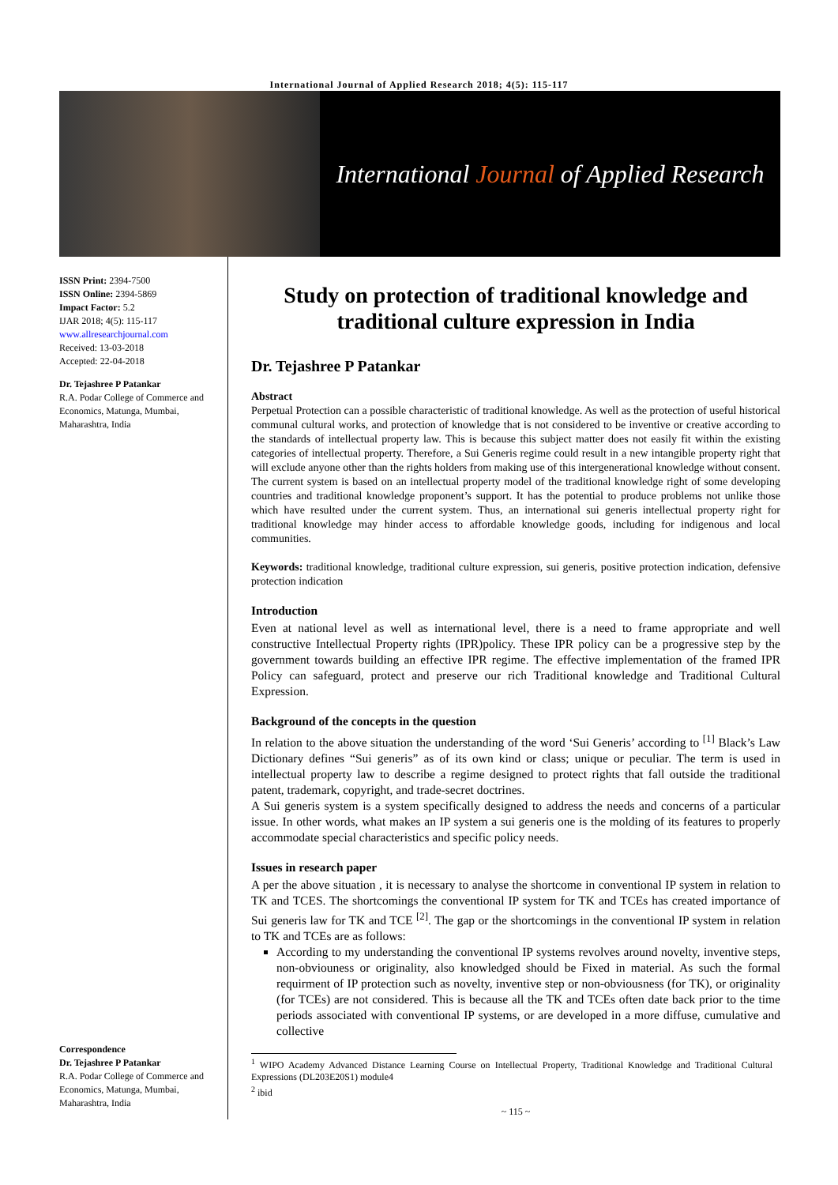International Journal of Applied Research 2018; 4(5): 115-117
International Journal of Applied Research
ISSN Print: 2394-7500
ISSN Online: 2394-5869
Impact Factor: 5.2
IJAR 2018; 4(5): 115-117
www.allresearchjournal.com
Received: 13-03-2018
Accepted: 22-04-2018
Dr. Tejashree P Patankar
R.A. Podar College of Commerce and Economics, Matunga, Mumbai, Maharashtra, India
Correspondence
Dr. Tejashree P Patankar
R.A. Podar College of Commerce and Economics, Matunga, Mumbai, Maharashtra, India
Study on protection of traditional knowledge and traditional culture expression in India
Dr. Tejashree P Patankar
Abstract
Perpetual Protection can a possible characteristic of traditional knowledge. As well as the protection of useful historical communal cultural works, and protection of knowledge that is not considered to be inventive or creative according to the standards of intellectual property law. This is because this subject matter does not easily fit within the existing categories of intellectual property. Therefore, a Sui Generis regime could result in a new intangible property right that will exclude anyone other than the rights holders from making use of this intergenerational knowledge without consent.
The current system is based on an intellectual property model of the traditional knowledge right of some developing countries and traditional knowledge proponent’s support. It has the potential to produce problems not unlike those which have resulted under the current system. Thus, an international sui generis intellectual property right for traditional knowledge may hinder access to affordable knowledge goods, including for indigenous and local communities.
Keywords: traditional knowledge, traditional culture expression, sui generis, positive protection indication, defensive protection indication
Introduction
Even at national level as well as international level, there is a need to frame appropriate and well constructive Intellectual Property rights (IPR)policy. These IPR policy can be a progressive step by the government towards building an effective IPR regime. The effective implementation of the framed IPR Policy can safeguard, protect and preserve our rich Traditional knowledge and Traditional Cultural Expression.
Background of the concepts in the question
In relation to the above situation the understanding of the word ‘Sui Generis’ according to <sup>[1]</sup> Black’s Law Dictionary defines “Sui generis” as of its own kind or class; unique or peculiar. The term is used in intellectual property law to describe a regime designed to protect rights that fall outside the traditional patent, trademark, copyright, and trade-secret doctrines.
A Sui generis system is a system specifically designed to address the needs and concerns of a particular issue. In other words, what makes an IP system a sui generis one is the molding of its features to properly accommodate special characteristics and specific policy needs.
Issues in research paper
A per the above situation , it is necessary to analyse the shortcome in conventional IP system in relation to TK and TCES. The shortcomings the conventional IP system for TK and TCEs has created importance of Sui generis law for TK and TCE <sup>[2]</sup>. The gap or the shortcomings in the conventional IP system in relation to TK and TCEs are as follows:
According to my understanding the conventional IP systems revolves around novelty, inventive steps, non-obviouness or originality, also knowledged should be Fixed in material. As such the formal requirment of IP protection such as novelty, inventive step or non-obviousness (for TK), or originality (for TCEs) are not considered. This is because all the TK and TCEs often date back prior to the time periods associated with conventional IP systems, or are developed in a more diffuse, cumulative and collective
<sup>1</sup> WIPO Academy Advanced Distance Learning Course on Intellectual Property, Traditional Knowledge and Traditional Cultural Expressions (DL203E20S1) module4
<sup>2</sup> ibid
~ 115 ~